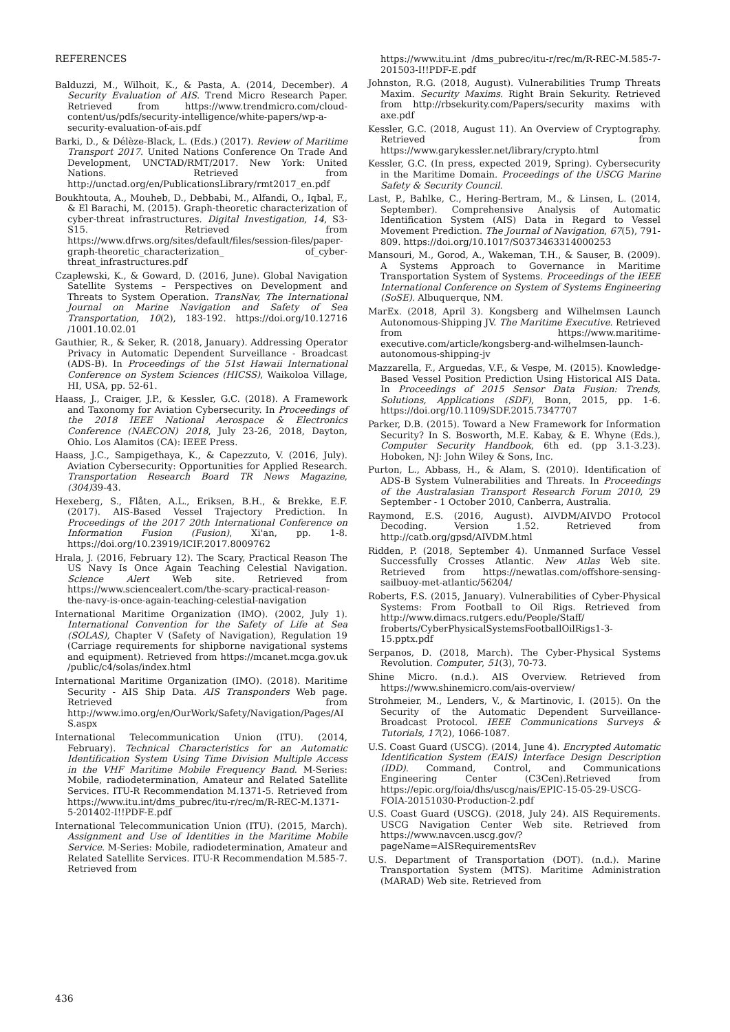REFERENCES
Balduzzi, M., Wilhoit, K., & Pasta, A. (2014, December). A Security Evaluation of AIS. Trend Micro Research Paper. Retrieved from https://www.trendmicro.com/cloud-content/us/pdfs/security-intelligence/white-papers/wp-a-security-evaluation-of-ais.pdf
Barki, D., & Délèze-Black, L. (Eds.) (2017). Review of Maritime Transport 2017. United Nations Conference On Trade And Development, UNCTAD/RMT/2017. New York: United Nations. Retrieved from http://unctad.org/en/PublicationsLibrary/rmt2017_en.pdf
Boukhtouta, A., Mouheb, D., Debbabi, M., Alfandi, O., Iqbal, F., & El Barachi, M. (2015). Graph-theoretic characterization of cyber-threat infrastructures. Digital Investigation, 14, S3-S15. Retrieved from https://www.dfrws.org/sites/default/files/session-files/paper-graph-theoretic_characterization_ of_cyber-threat_infrastructures.pdf
Czaplewski, K., & Goward, D. (2016, June). Global Navigation Satellite Systems – Perspectives on Development and Threats to System Operation. TransNav, The International Journal on Marine Navigation and Safety of Sea Transportation, 10(2), 183-192. https://doi.org/10.12716 /1001.10.02.01
Gauthier, R., & Seker, R. (2018, January). Addressing Operator Privacy in Automatic Dependent Surveillance - Broadcast (ADS-B). In Proceedings of the 51st Hawaii International Conference on System Sciences (HICSS), Waikoloa Village, HI, USA, pp. 52-61.
Haass, J., Craiger, J.P., & Kessler, G.C. (2018). A Framework and Taxonomy for Aviation Cybersecurity. In Proceedings of the 2018 IEEE National Aerospace & Electronics Conference (NAECON) 2018, July 23-26, 2018, Dayton, Ohio. Los Alamitos (CA): IEEE Press.
Haass, J.C., Sampigethaya, K., & Capezzuto, V. (2016, July). Aviation Cybersecurity: Opportunities for Applied Research. Transportation Research Board TR News Magazine, (304) 39-43.
Hexeberg, S., Flåten, A.L., Eriksen, B.H., & Brekke, E.F. (2017). AIS-Based Vessel Trajectory Prediction. In Proceedings of the 2017 20th International Conference on Information Fusion (Fusion), Xi'an, pp. 1-8. https://doi.org/10.23919/ICIF.2017.8009762
Hrala, J. (2016, February 12). The Scary, Practical Reason The US Navy Is Once Again Teaching Celestial Navigation. Science Alert Web site. Retrieved from https://www.sciencealert.com/the-scary-practical-reason-the-navy-is-once-again-teaching-celestial-navigation
International Maritime Organization (IMO). (2002, July 1). International Convention for the Safety of Life at Sea (SOLAS), Chapter V (Safety of Navigation), Regulation 19 (Carriage requirements for shipborne navigational systems and equipment). Retrieved from https://mcanet.mcga.gov.uk /public/c4/solas/index.html
International Maritime Organization (IMO). (2018). Maritime Security - AIS Ship Data. AIS Transponders Web page. Retrieved from http://www.imo.org/en/OurWork/Safety/Navigation/Pages/AIS.aspx
International Telecommunication Union (ITU). (2014, February). Technical Characteristics for an Automatic Identification System Using Time Division Multiple Access in the VHF Maritime Mobile Frequency Band. M-Series: Mobile, radiodetermination, Amateur and Related Satellite Services. ITU-R Recommendation M.1371-5. Retrieved from https://www.itu.int/dms_pubrec/itu-r/rec/m/R-REC-M.1371-5-201402-I!!PDF-E.pdf
International Telecommunication Union (ITU). (2015, March). Assignment and Use of Identities in the Maritime Mobile Service. M-Series: Mobile, radiodetermination, Amateur and Related Satellite Services. ITU-R Recommendation M.585-7. Retrieved from
https://www.itu.int /dms_pubrec/itu-r/rec/m/R-REC-M.585-7-201503-I!!PDF-E.pdf
Johnston, R.G. (2018, August). Vulnerabilities Trump Threats Maxim. Security Maxims. Right Brain Sekurity. Retrieved from http://rbsekurity.com/Papers/security maxims with axe.pdf
Kessler, G.C. (2018, August 11). An Overview of Cryptography. Retrieved from https://www.garykessler.net/library/crypto.html
Kessler, G.C. (In press, expected 2019, Spring). Cybersecurity in the Maritime Domain. Proceedings of the USCG Marine Safety & Security Council.
Last, P., Bahlke, C., Hering-Bertram, M., & Linsen, L. (2014, September). Comprehensive Analysis of Automatic Identification System (AIS) Data in Regard to Vessel Movement Prediction. The Journal of Navigation, 67(5), 791-809. https://doi.org/10.1017/S0373463314000253
Mansouri, M., Gorod, A., Wakeman, T.H., & Sauser, B. (2009). A Systems Approach to Governance in Maritime Transportation System of Systems. Proceedings of the IEEE International Conference on System of Systems Engineering (SoSE). Albuquerque, NM.
MarEx. (2018, April 3). Kongsberg and Wilhelmsen Launch Autonomous-Shipping JV. The Maritime Executive. Retrieved from https://www.maritime-executive.com/article/kongsberg-and-wilhelmsen-launch-autonomous-shipping-jv
Mazzarella, F., Arguedas, V.F., & Vespe, M. (2015). Knowledge-Based Vessel Position Prediction Using Historical AIS Data. In Proceedings of 2015 Sensor Data Fusion: Trends, Solutions, Applications (SDF), Bonn, 2015, pp. 1-6. https://doi.org/10.1109/SDF.2015.7347707
Parker, D.B. (2015). Toward a New Framework for Information Security? In S. Bosworth, M.E. Kabay, & E. Whyne (Eds.), Computer Security Handbook, 6th ed. (pp 3.1-3.23). Hoboken, NJ: John Wiley & Sons, Inc.
Purton, L., Abbass, H., & Alam, S. (2010). Identification of ADS-B System Vulnerabilities and Threats. In Proceedings of the Australasian Transport Research Forum 2010, 29 September - 1 October 2010, Canberra, Australia.
Raymond, E.S. (2016, August). AIVDM/AIVDO Protocol Decoding. Version 1.52. Retrieved from http://catb.org/gpsd/AIVDM.html
Ridden, P. (2018, September 4). Unmanned Surface Vessel Successfully Crosses Atlantic. New Atlas Web site. Retrieved from https://newatlas.com/offshore-sensing-sailbuoy-met-atlantic/56204/
Roberts, F.S. (2015, January). Vulnerabilities of Cyber-Physical Systems: From Football to Oil Rigs. Retrieved from http://www.dimacs.rutgers.edu/People/Staff/ froberts/CyberPhysicalSystemsFootballOilRigs1-3-15.pptx.pdf
Serpanos, D. (2018, March). The Cyber-Physical Systems Revolution. Computer, 51(3), 70-73.
Shine Micro. (n.d.). AIS Overview. Retrieved from https://www.shinemicro.com/ais-overview/
Strohmeier, M., Lenders, V., & Martinovic, I. (2015). On the Security of the Automatic Dependent Surveillance-Broadcast Protocol. IEEE Communications Surveys & Tutorials, 17(2), 1066-1087.
U.S. Coast Guard (USCG). (2014, June 4). Encrypted Automatic Identification System (EAIS) Interface Design Description (IDD). Command, Control, and Communications Engineering Center (C3Cen).Retrieved from https://epic.org/foia/dhs/uscg/nais/EPIC-15-05-29-USCG-FOIA-20151030-Production-2.pdf
U.S. Coast Guard (USCG). (2018, July 24). AIS Requirements. USCG Navigation Center Web site. Retrieved from https://www.navcen.uscg.gov/?pageName=AISRequirementsRev
U.S. Department of Transportation (DOT). (n.d.). Marine Transportation System (MTS). Maritime Administration (MARAD) Web site. Retrieved from
436